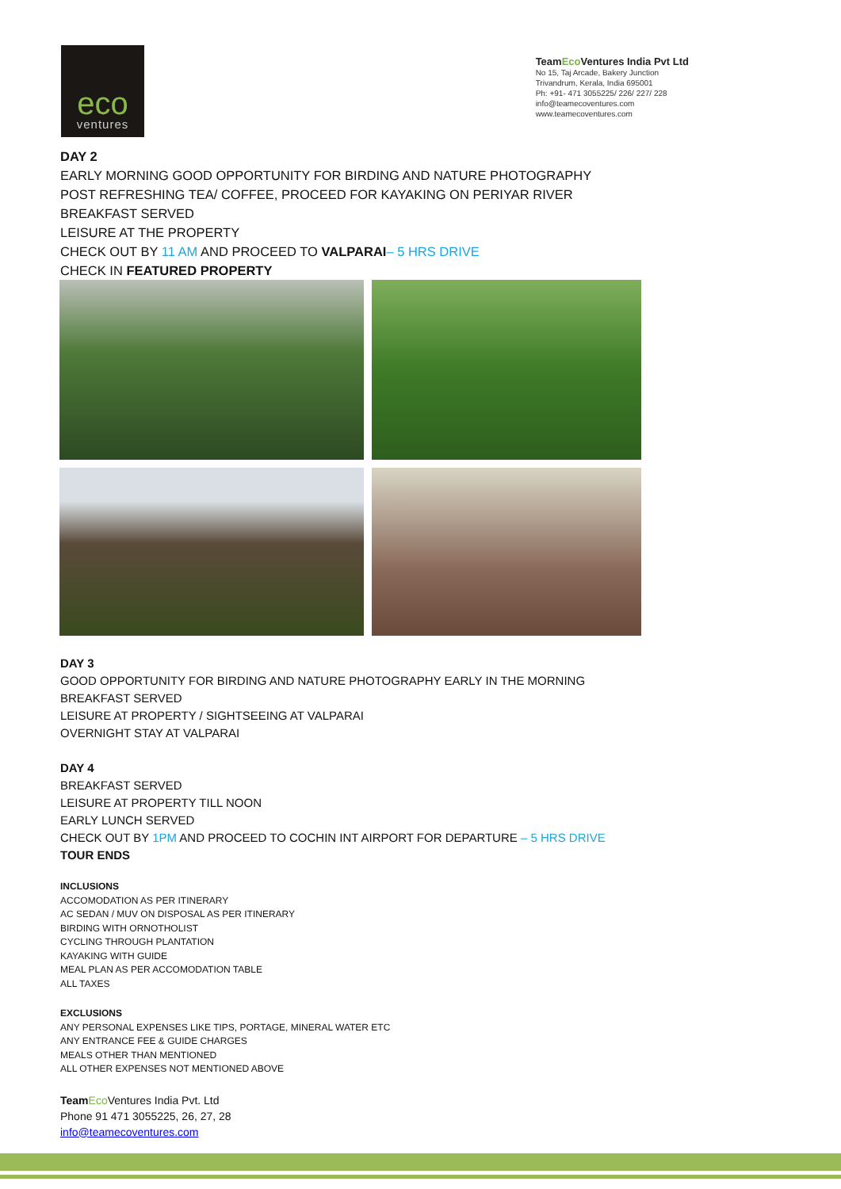eco
ventures
TeamEco Ventures India Pvt Ltd
No 15, Taj Arcade, Bakery Junction
Trivandrum, Kerala, India 695001
Ph: +91- 471 3055225/ 226/ 227/ 228
info@teamecoventures.com
www.teamecoventures.com
DAY 2
EARLY MORNING GOOD OPPORTUNITY FOR BIRDING AND NATURE PHOTOGRAPHY
POST REFRESHING TEA/ COFFEE, PROCEED FOR KAYAKING ON PERIYAR RIVER
BREAKFAST SERVED
LEISURE AT THE PROPERTY
CHECK OUT BY 11 AM AND PROCEED TO VALPARAI– 5 HRS DRIVE
CHECK IN FEATURED PROPERTY
DAY 3
GOOD OPPORTUNITY FOR BIRDING AND NATURE PHOTOGRAPHY EARLY IN THE MORNING
BREAKFAST SERVED
LEISURE AT PROPERTY / SIGHTSEEING AT VALPARAI
OVERNIGHT STAY AT VALPARAI
DAY 4
BREAKFAST SERVED
LEISURE AT PROPERTY TILL NOON
EARLY LUNCH SERVED
CHECK OUT BY 1PM AND PROCEED TO COCHIN INT AIRPORT FOR DEPARTURE – 5 HRS DRIVE
TOUR ENDS
INCLUSIONS
ACCOMODATION AS PER ITINERARY
AC SEDAN / MUV ON DISPOSAL AS PER ITINERARY
BIRDING WITH ORNOTHOLIST
CYCLING THROUGH PLANTATION
KAYAKING WITH GUIDE
MEAL PLAN AS PER ACCOMODATION TABLE
ALL TAXES
EXCLUSIONS
ANY PERSONAL EXPENSES LIKE TIPS, PORTAGE, MINERAL WATER ETC
ANY ENTRANCE FEE & GUIDE CHARGES
MEALS OTHER THAN MENTIONED
ALL OTHER EXPENSES NOT MENTIONED ABOVE
Team Eco Ventures India Pvt. Ltd
Phone 91 471 3055225, 26, 27, 28
info@teamecoventures.com